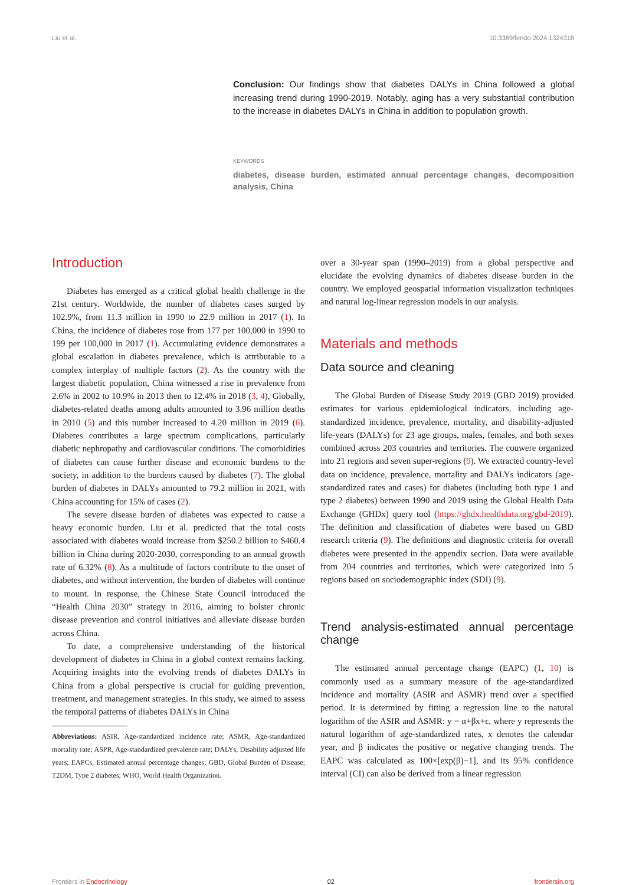Liu et al. 10.3389/fendo.2024.1324318
Conclusion: Our findings show that diabetes DALYs in China followed a global increasing trend during 1990-2019. Notably, aging has a very substantial contribution to the increase in diabetes DALYs in China in addition to population growth.
KEYWORDS
diabetes, disease burden, estimated annual percentage changes, decomposition analysis, China
Introduction
Diabetes has emerged as a critical global health challenge in the 21st century. Worldwide, the number of diabetes cases surged by 102.9%, from 11.3 million in 1990 to 22.9 million in 2017 (1). In China, the incidence of diabetes rose from 177 per 100,000 in 1990 to 199 per 100,000 in 2017 (1). Accumulating evidence demonstrates a global escalation in diabetes prevalence, which is attributable to a complex interplay of multiple factors (2). As the country with the largest diabetic population, China witnessed a rise in prevalence from 2.6% in 2002 to 10.9% in 2013 then to 12.4% in 2018 (3, 4), Globally, diabetes-related deaths among adults amounted to 3.96 million deaths in 2010 (5) and this number increased to 4.20 million in 2019 (6). Diabetes contributes a large spectrum complications, particularly diabetic nephropathy and cardiovascular conditions. The comorbidities of diabetes can cause further disease and economic burdens to the society, in addition to the burdens caused by diabetes (7). The global burden of diabetes in DALYs amounted to 79.2 million in 2021, with China accounting for 15% of cases (2).
The severe disease burden of diabetes was expected to cause a heavy economic burden. Liu et al. predicted that the total costs associated with diabetes would increase from $250.2 billion to $460.4 billion in China during 2020-2030, corresponding to an annual growth rate of 6.32% (8). As a multitude of factors contribute to the onset of diabetes, and without intervention, the burden of diabetes will continue to mount. In response, the Chinese State Council introduced the “Health China 2030” strategy in 2016, aiming to bolster chronic disease prevention and control initiatives and alleviate disease burden across China.
To date, a comprehensive understanding of the historical development of diabetes in China in a global context remains lacking. Acquiring insights into the evolving trends of diabetes DALYs in China from a global perspective is crucial for guiding prevention, treatment, and management strategies. In this study, we aimed to assess the temporal patterns of diabetes DALYs in China
Abbreviations: ASIR, Age-standardized incidence rate; ASMR, Age-standardized mortality rate; ASPR, Age-standardized prevalence rate; DALYs, Disability adjusted life years; EAPCs, Estimated annual percentage changes; GBD, Global Burden of Disease; T2DM, Type 2 diabetes; WHO, World Health Organization.
over a 30-year span (1990–2019) from a global perspective and elucidate the evolving dynamics of diabetes disease burden in the country. We employed geospatial information visualization techniques and natural log-linear regression models in our analysis.
Materials and methods
Data source and cleaning
The Global Burden of Disease Study 2019 (GBD 2019) provided estimates for various epidemiological indicators, including age-standardized incidence, prevalence, mortality, and disability-adjusted life-years (DALYs) for 23 age groups, males, females, and both sexes combined across 203 countries and territories. The couwere organized into 21 regions and seven super-regions (9). We extracted country-level data on incidence, prevalence, mortality and DALYs indicators (age-standardized rates and cases) for diabetes (including both type 1 and type 2 diabetes) between 1990 and 2019 using the Global Health Data Exchange (GHDx) query tool (https://ghdx.healthdata.org/gbd-2019). The definition and classification of diabetes were based on GBD research criteria (9). The definitions and diagnostic criteria for overall diabetes were presented in the appendix section. Data were available from 204 countries and territories, which were categorized into 5 regions based on sociodemographic index (SDI) (9).
Trend analysis-estimated annual percentage change
The estimated annual percentage change (EAPC) (1, 10) is commonly used as a summary measure of the age-standardized incidence and mortality (ASIR and ASMR) trend over a specified period. It is determined by fitting a regression line to the natural logarithm of the ASIR and ASMR: y = α+βx+ϵ, where y represents the natural logarithm of age-standardized rates, x denotes the calendar year, and β indicates the positive or negative changing trends. The EAPC was calculated as 100×[exp(β)−1], and its 95% confidence interval (CI) can also be derived from a linear regression
Frontiers in Endocrinology 02 frontiersin.org